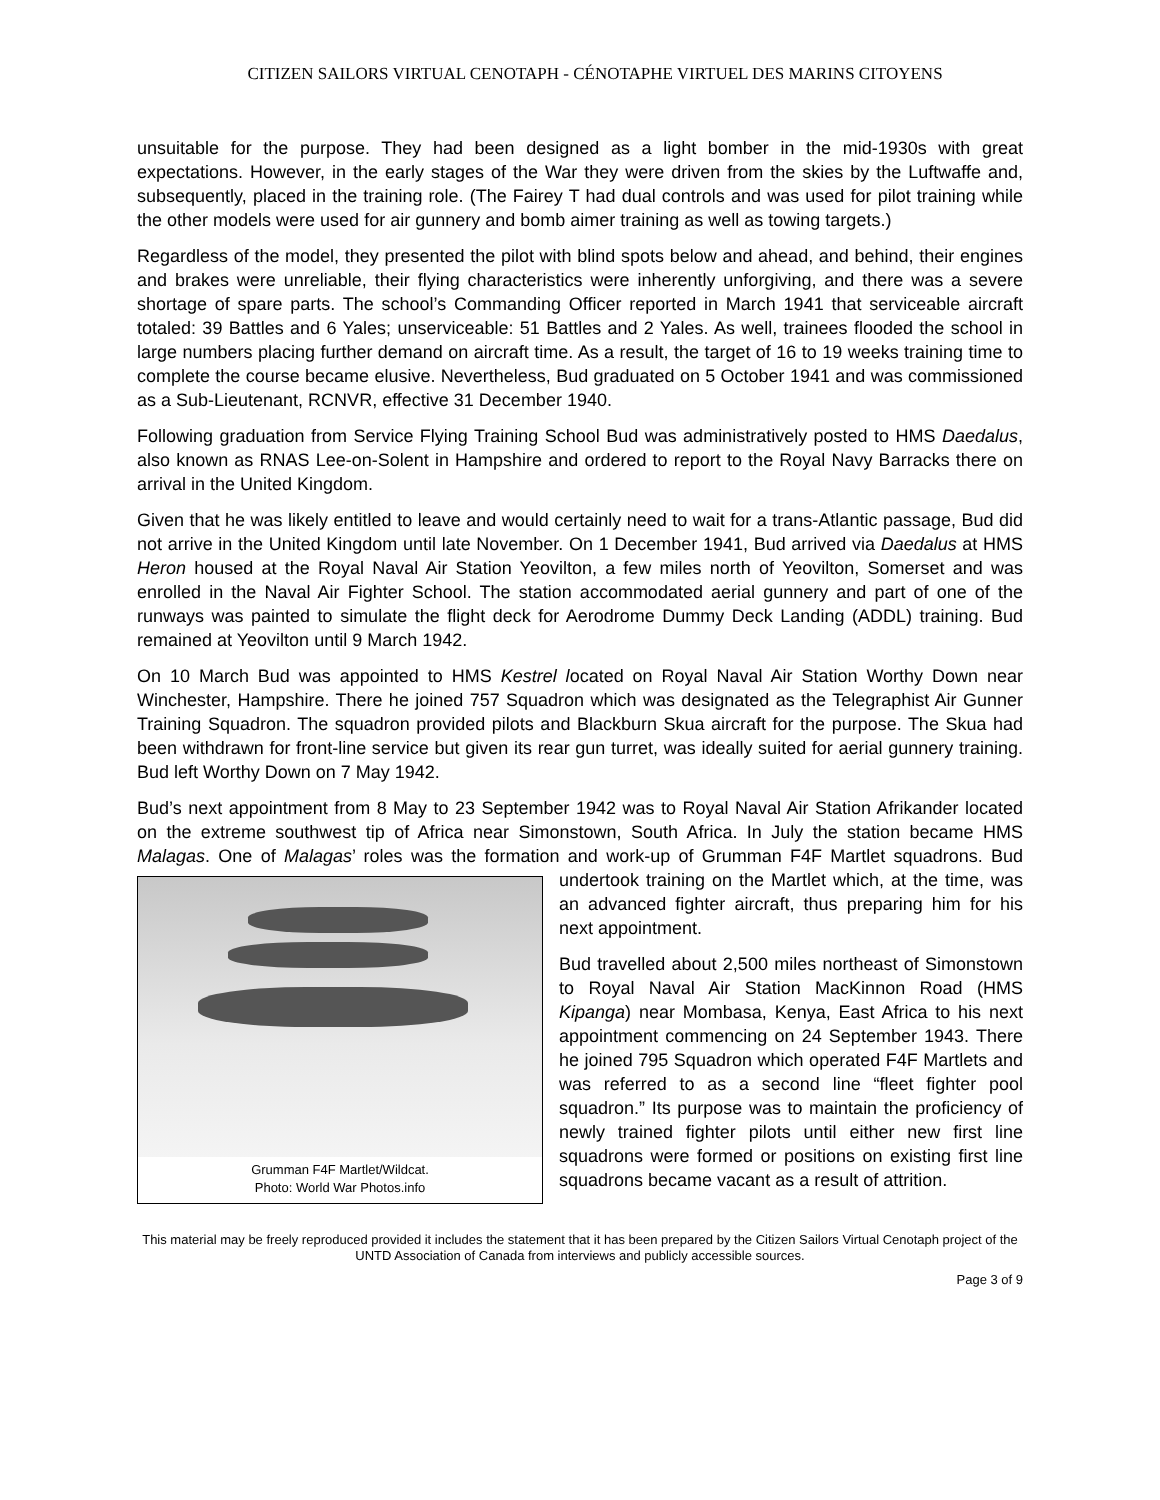CITIZEN SAILORS VIRTUAL CENOTAPH - CÉNOTAPHE VIRTUEL DES MARINS CITOYENS
unsuitable for the purpose. They had been designed as a light bomber in the mid-1930s with great expectations. However, in the early stages of the War they were driven from the skies by the Luftwaffe and, subsequently, placed in the training role. (The Fairey T had dual controls and was used for pilot training while the other models were used for air gunnery and bomb aimer training as well as towing targets.)
Regardless of the model, they presented the pilot with blind spots below and ahead, and behind, their engines and brakes were unreliable, their flying characteristics were inherently unforgiving, and there was a severe shortage of spare parts. The school’s Commanding Officer reported in March 1941 that serviceable aircraft totaled: 39 Battles and 6 Yales; unserviceable: 51 Battles and 2 Yales. As well, trainees flooded the school in large numbers placing further demand on aircraft time. As a result, the target of 16 to 19 weeks training time to complete the course became elusive. Nevertheless, Bud graduated on 5 October 1941 and was commissioned as a Sub-Lieutenant, RCNVR, effective 31 December 1940.
Following graduation from Service Flying Training School Bud was administratively posted to HMS Daedalus, also known as RNAS Lee-on-Solent in Hampshire and ordered to report to the Royal Navy Barracks there on arrival in the United Kingdom.
Given that he was likely entitled to leave and would certainly need to wait for a trans-Atlantic passage, Bud did not arrive in the United Kingdom until late November. On 1 December 1941, Bud arrived via Daedalus at HMS Heron housed at the Royal Naval Air Station Yeovilton, a few miles north of Yeovilton, Somerset and was enrolled in the Naval Air Fighter School. The station accommodated aerial gunnery and part of one of the runways was painted to simulate the flight deck for Aerodrome Dummy Deck Landing (ADDL) training. Bud remained at Yeovilton until 9 March 1942.
On 10 March Bud was appointed to HMS Kestrel located on Royal Naval Air Station Worthy Down near Winchester, Hampshire. There he joined 757 Squadron which was designated as the Telegraphist Air Gunner Training Squadron. The squadron provided pilots and Blackburn Skua aircraft for the purpose. The Skua had been withdrawn for front-line service but given its rear gun turret, was ideally suited for aerial gunnery training. Bud left Worthy Down on 7 May 1942.
Bud’s next appointment from 8 May to 23 September 1942 was to Royal Naval Air Station Afrikander located on the extreme southwest tip of Africa near Simonstown, South Africa. In July the station became HMS Malagas. One of Malagas’ roles was the formation and work-up of Grumman F4F Martlet/Wildcat.
Photo: World War Photos.info Grumman F4F Martlet squadrons. Bud undertook training on the Martlet which, at the time, was an advanced fighter aircraft, thus preparing him for his next appointment.
Bud travelled about 2,500 miles northeast of Simonstown to Royal Naval Air Station MacKinnon Road (HMS Kipanga) near Mombasa, Kenya, East Africa to his next appointment commencing on 24 September 1943. There he joined 795 Squadron which operated F4F Martlets and was referred to as a second line “fleet fighter pool squadron.” Its purpose was to maintain the proficiency of newly trained fighter pilots until either new first line squadrons were formed or positions on existing first line squadrons became vacant as a result of attrition.
This material may be freely reproduced provided it includes the statement that it has been prepared by the Citizen Sailors Virtual Cenotaph project of the UNTD Association of Canada from interviews and publicly accessible sources.
Page 3 of 9